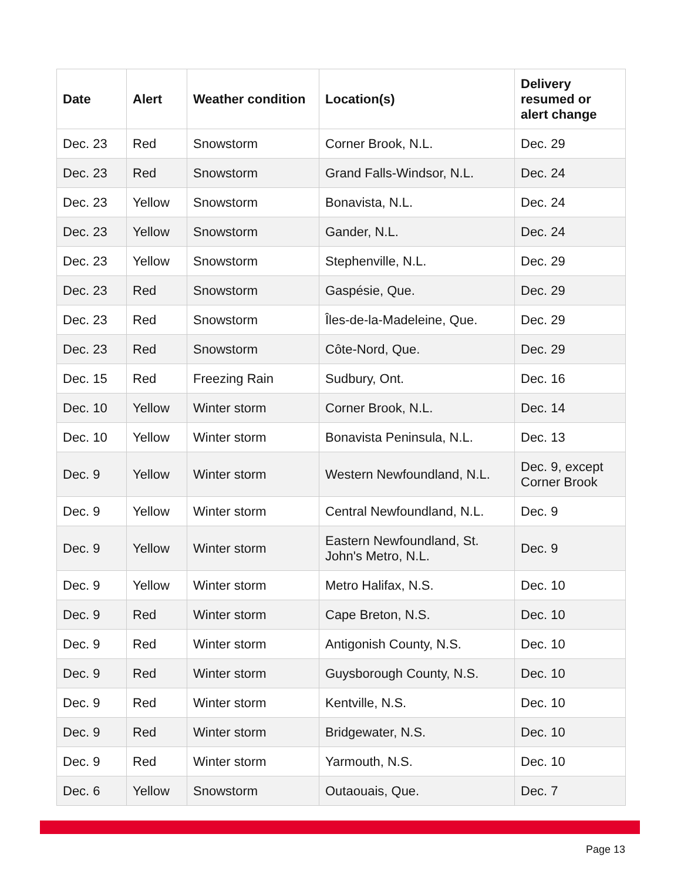| Date | Alert | Weather condition | Location(s) | Delivery resumed or alert change |
| --- | --- | --- | --- | --- |
| Dec. 23 | Red | Snowstorm | Corner Brook, N.L. | Dec. 29 |
| Dec. 23 | Red | Snowstorm | Grand Falls-Windsor, N.L. | Dec. 24 |
| Dec. 23 | Yellow | Snowstorm | Bonavista, N.L. | Dec. 24 |
| Dec. 23 | Yellow | Snowstorm | Gander, N.L. | Dec. 24 |
| Dec. 23 | Yellow | Snowstorm | Stephenville, N.L. | Dec. 29 |
| Dec. 23 | Red | Snowstorm | Gaspésie, Que. | Dec. 29 |
| Dec. 23 | Red | Snowstorm | Îles-de-la-Madeleine, Que. | Dec. 29 |
| Dec. 23 | Red | Snowstorm | Côte-Nord, Que. | Dec. 29 |
| Dec. 15 | Red | Freezing Rain | Sudbury, Ont. | Dec. 16 |
| Dec. 10 | Yellow | Winter storm | Corner Brook, N.L. | Dec. 14 |
| Dec. 10 | Yellow | Winter storm | Bonavista Peninsula, N.L. | Dec. 13 |
| Dec. 9 | Yellow | Winter storm | Western Newfoundland, N.L. | Dec. 9, except Corner Brook |
| Dec. 9 | Yellow | Winter storm | Central Newfoundland, N.L. | Dec. 9 |
| Dec. 9 | Yellow | Winter storm | Eastern Newfoundland, St. John's Metro, N.L. | Dec. 9 |
| Dec. 9 | Yellow | Winter storm | Metro Halifax, N.S. | Dec. 10 |
| Dec. 9 | Red | Winter storm | Cape Breton, N.S. | Dec. 10 |
| Dec. 9 | Red | Winter storm | Antigonish County, N.S. | Dec. 10 |
| Dec. 9 | Red | Winter storm | Guysborough County, N.S. | Dec. 10 |
| Dec. 9 | Red | Winter storm | Kentville, N.S. | Dec. 10 |
| Dec. 9 | Red | Winter storm | Bridgewater, N.S. | Dec. 10 |
| Dec. 9 | Red | Winter storm | Yarmouth, N.S. | Dec. 10 |
| Dec. 6 | Yellow | Snowstorm | Outaouais, Que. | Dec. 7 |
Page 13